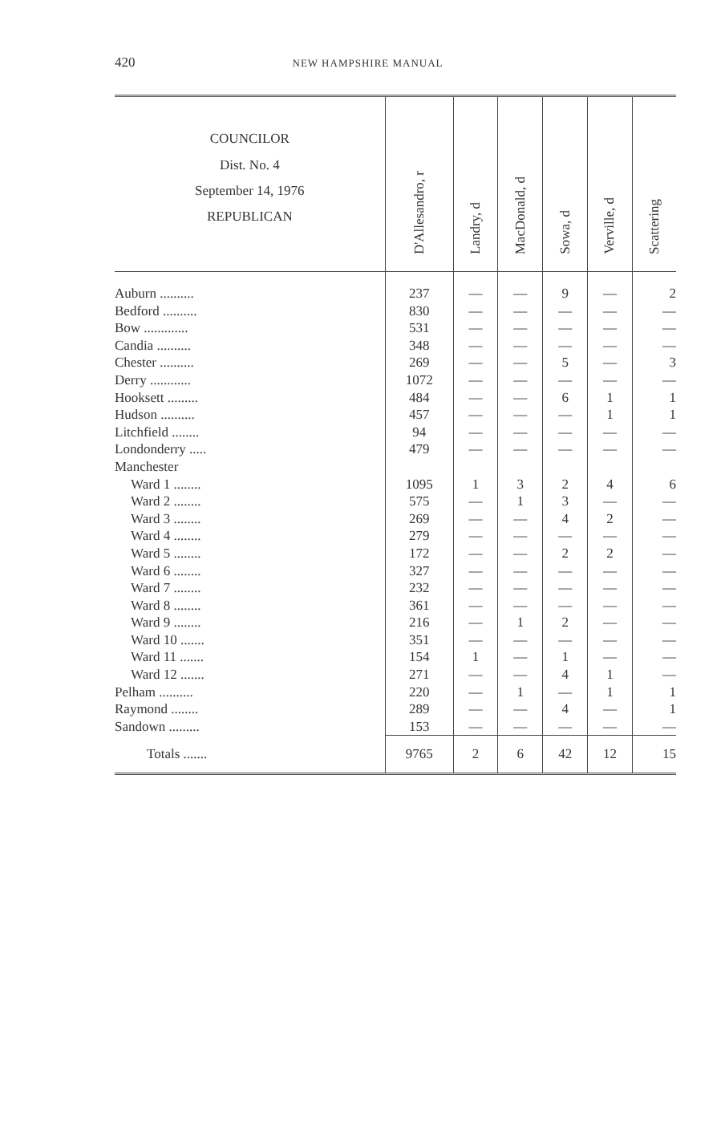420 NEW HAMPSHIRE MANUAL
| COUNCILOR Dist. No. 4 September 14, 1976 REPUBLICAN | D'Allesandro, r | Landry, d | MacDonald, d | Sowa, d | Verville, d | Scattering |
| --- | --- | --- | --- | --- | --- | --- |
| Auburn .......... | 237 | — | — | 9 | — | 2 |
| Bedford .......... | 830 | — | — | — | — | — |
| Bow ............. | 531 | — | — | — | — | — |
| Candia .......... | 348 | — | — | — | — | — |
| Chester .......... | 269 | — | — | 5 | — | 3 |
| Derry ............ | 1072 | — | — | — | — | — |
| Hooksett ......... | 484 | — | — | 6 | 1 | 1 |
| Hudson .......... | 457 | — | — | — | 1 | 1 |
| Litchfield ........ | 94 | — | — | — | — | — |
| Londonderry ..... | 479 | — | — | — | — | — |
| Manchester | | | | | | |
| Ward 1 ........ | 1095 | 1 | 3 | 2 | 4 | 6 |
| Ward 2 ........ | 575 | — | 1 | 3 | — | — |
| Ward 3 ........ | 269 | — | — | 4 | 2 | — |
| Ward 4 ........ | 279 | — | — | — | — | — |
| Ward 5 ........ | 172 | — | — | 2 | 2 | — |
| Ward 6 ........ | 327 | — | — | — | — | — |
| Ward 7 ........ | 232 | — | — | — | — | — |
| Ward 8 ........ | 361 | — | — | — | — | — |
| Ward 9 ........ | 216 | — | 1 | 2 | — | — |
| Ward 10 ....... | 351 | — | — | — | — | — |
| Ward 11 ....... | 154 | 1 | — | 1 | — | — |
| Ward 12 ....... | 271 | — | — | 4 | 1 | — |
| Pelham .......... | 220 | — | 1 | — | 1 | 1 |
| Raymond ........ | 289 | — | — | 4 | — | 1 |
| Sandown ......... | 153 | — | — | — | — | — |
| Totals ....... | 9765 | 2 | 6 | 42 | 12 | 15 |